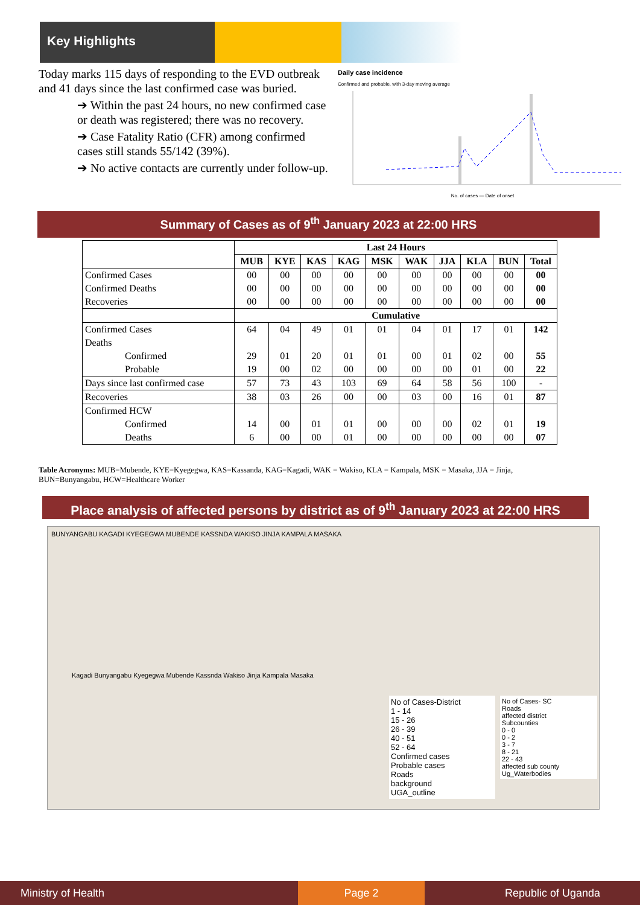Key Highlights
Today marks 115 days of responding to the EVD outbreak and 41 days since the last confirmed case was buried.
➔ Within the past 24 hours, no new confirmed case or death was registered; there was no recovery.
➔ Case Fatality Ratio (CFR) among confirmed cases still stands 55/142 (39%).
➔ No active contacts are currently under follow-up.
Daily case incidence
Confirmed and probable, with 3-day moving average
No. of cases — Date of onset
Summary of Cases as of 9<sup>th</sup> January 2023 at 22:00 HRS
| | Last 24 Hours | | | | | | | | | |
| --- | --- | --- | --- | --- | --- | --- | --- | --- | --- | --- |
| | MUB | KYE | KAS | KAG | MSK | WAK | JJA | KLA | BUN | Total |
| Confirmed Cases | 00 | 00 | 00 | 00 | 00 | 00 | 00 | 00 | 00 | 00 |
| Confirmed Deaths | 00 | 00 | 00 | 00 | 00 | 00 | 00 | 00 | 00 | 00 |
| Recoveries | 00 | 00 | 00 | 00 | 00 | 00 | 00 | 00 | 00 | 00 |
| | Cumulative | | | | | | | | | |
| Confirmed Cases | 64 | 04 | 49 | 01 | 01 | 04 | 01 | 17 | 01 | 142 |
| Deaths | | | | | | | | | | |
| Confirmed | 29 | 01 | 20 | 01 | 01 | 00 | 01 | 02 | 00 | 55 |
| Probable | 19 | 00 | 02 | 00 | 00 | 00 | 00 | 01 | 00 | 22 |
| Days since last confirmed case | 57 | 73 | 43 | 103 | 69 | 64 | 58 | 56 | 100 | - |
| Recoveries | 38 | 03 | 26 | 00 | 00 | 03 | 00 | 16 | 01 | 87 |
| Confirmed HCW | | | | | | | | | | |
| Confirmed | 14 | 00 | 01 | 01 | 00 | 00 | 00 | 02 | 01 | 19 |
| Deaths | 6 | 00 | 00 | 01 | 00 | 00 | 00 | 00 | 00 | 07 |
Table Acronyms: MUB=Mubende, KYE=Kyegegwa, KAS=Kassanda, KAG=Kagadi, WAK = Wakiso, KLA = Kampala, MSK = Masaka, JJA = Jinja, BUN=Bunyangabu, HCW=Healthcare Worker
Place analysis of affected persons by district as of 9<sup>th</sup> January 2023 at 22:00 HRS
BUNYANGABU KAGADI KYEGEGWA MUBENDE KASSNDA WAKISO JINJA KAMPALA MASAKA
Kagadi Bunyangabu Kyegegwa Mubende Kassnda Wakiso Jinja Kampala Masaka
No of Cases-District
1 - 14
15 - 26
26 - 39
40 - 51
52 - 64
Confirmed cases
Probable cases
Roads
background
UGA_outline
No of Cases- SC
Roads
affected district
Subcounties
0 - 0
0 - 2
3 - 7
8 - 21
22 - 43
affected sub county
Ug_Waterbodies
Ministry of Health Page 2 Republic of Uganda